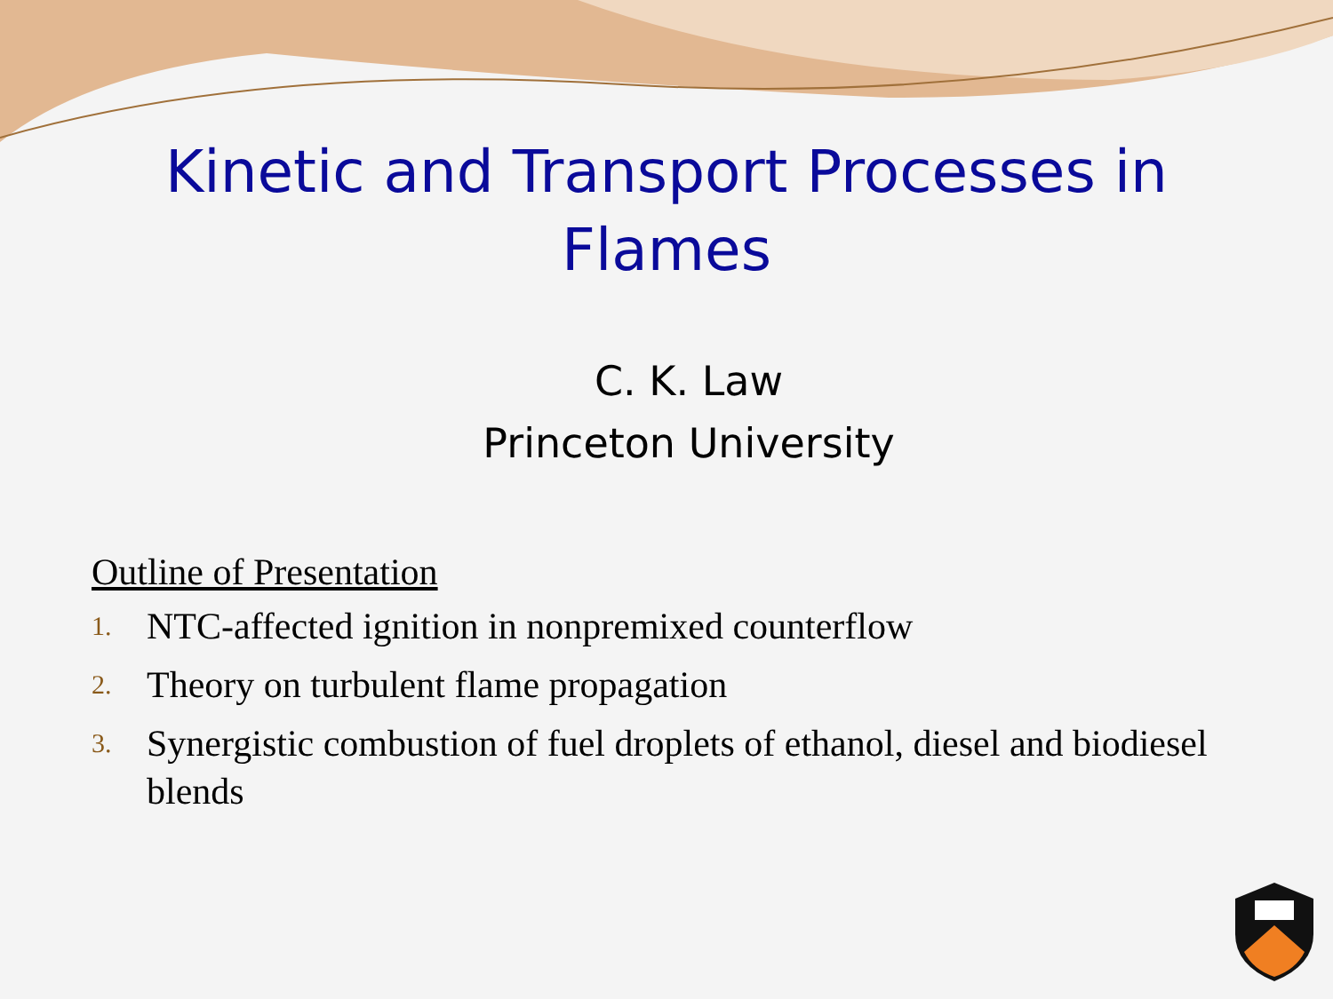Kinetic and Transport Processes in
Flames
C. K. Law
Princeton University
Outline of Presentation
1. NTC-affected ignition in nonpremixed counterflow
2. Theory on turbulent flame propagation
3. Synergistic combustion of fuel droplets of ethanol, diesel and biodiesel blends